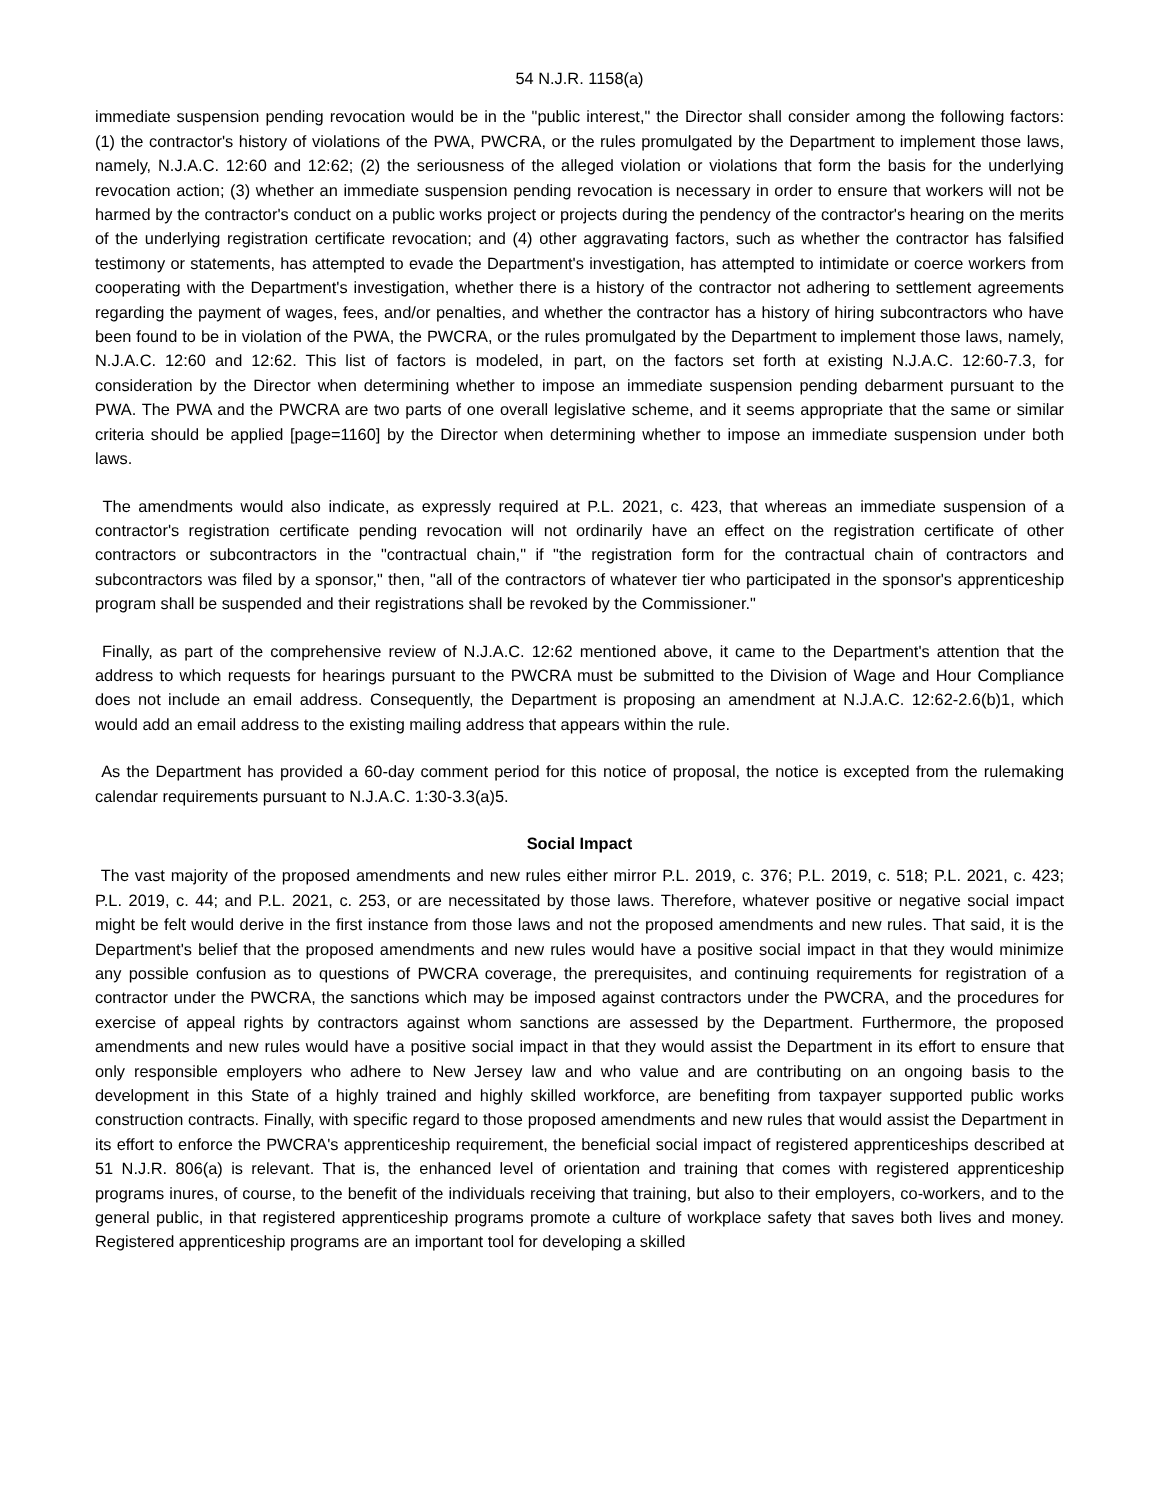54 N.J.R. 1158(a)
immediate suspension pending revocation would be in the "public interest," the Director shall consider among the following factors: (1) the contractor's history of violations of the PWA, PWCRA, or the rules promulgated by the Department to implement those laws, namely, N.J.A.C. 12:60 and 12:62; (2) the seriousness of the alleged violation or violations that form the basis for the underlying revocation action; (3) whether an immediate suspension pending revocation is necessary in order to ensure that workers will not be harmed by the contractor's conduct on a public works project or projects during the pendency of the contractor's hearing on the merits of the underlying registration certificate revocation; and (4) other aggravating factors, such as whether the contractor has falsified testimony or statements, has attempted to evade the Department's investigation, has attempted to intimidate or coerce workers from cooperating with the Department's investigation, whether there is a history of the contractor not adhering to settlement agreements regarding the payment of wages, fees, and/or penalties, and whether the contractor has a history of hiring subcontractors who have been found to be in violation of the PWA, the PWCRA, or the rules promulgated by the Department to implement those laws, namely, N.J.A.C. 12:60 and 12:62. This list of factors is modeled, in part, on the factors set forth at existing N.J.A.C. 12:60-7.3, for consideration by the Director when determining whether to impose an immediate suspension pending debarment pursuant to the PWA. The PWA and the PWCRA are two parts of one overall legislative scheme, and it seems appropriate that the same or similar criteria should be applied [page=1160] by the Director when determining whether to impose an immediate suspension under both laws.
The amendments would also indicate, as expressly required at P.L. 2021, c. 423, that whereas an immediate suspension of a contractor's registration certificate pending revocation will not ordinarily have an effect on the registration certificate of other contractors or subcontractors in the "contractual chain," if "the registration form for the contractual chain of contractors and subcontractors was filed by a sponsor," then, "all of the contractors of whatever tier who participated in the sponsor's apprenticeship program shall be suspended and their registrations shall be revoked by the Commissioner."
Finally, as part of the comprehensive review of N.J.A.C. 12:62 mentioned above, it came to the Department's attention that the address to which requests for hearings pursuant to the PWCRA must be submitted to the Division of Wage and Hour Compliance does not include an email address. Consequently, the Department is proposing an amendment at N.J.A.C. 12:62-2.6(b)1, which would add an email address to the existing mailing address that appears within the rule.
As the Department has provided a 60-day comment period for this notice of proposal, the notice is excepted from the rulemaking calendar requirements pursuant to N.J.A.C. 1:30-3.3(a)5.
Social Impact
The vast majority of the proposed amendments and new rules either mirror P.L. 2019, c. 376; P.L. 2019, c. 518; P.L. 2021, c. 423; P.L. 2019, c. 44; and P.L. 2021, c. 253, or are necessitated by those laws. Therefore, whatever positive or negative social impact might be felt would derive in the first instance from those laws and not the proposed amendments and new rules. That said, it is the Department's belief that the proposed amendments and new rules would have a positive social impact in that they would minimize any possible confusion as to questions of PWCRA coverage, the prerequisites, and continuing requirements for registration of a contractor under the PWCRA, the sanctions which may be imposed against contractors under the PWCRA, and the procedures for exercise of appeal rights by contractors against whom sanctions are assessed by the Department. Furthermore, the proposed amendments and new rules would have a positive social impact in that they would assist the Department in its effort to ensure that only responsible employers who adhere to New Jersey law and who value and are contributing on an ongoing basis to the development in this State of a highly trained and highly skilled workforce, are benefiting from taxpayer supported public works construction contracts. Finally, with specific regard to those proposed amendments and new rules that would assist the Department in its effort to enforce the PWCRA's apprenticeship requirement, the beneficial social impact of registered apprenticeships described at 51 N.J.R. 806(a) is relevant. That is, the enhanced level of orientation and training that comes with registered apprenticeship programs inures, of course, to the benefit of the individuals receiving that training, but also to their employers, co-workers, and to the general public, in that registered apprenticeship programs promote a culture of workplace safety that saves both lives and money. Registered apprenticeship programs are an important tool for developing a skilled